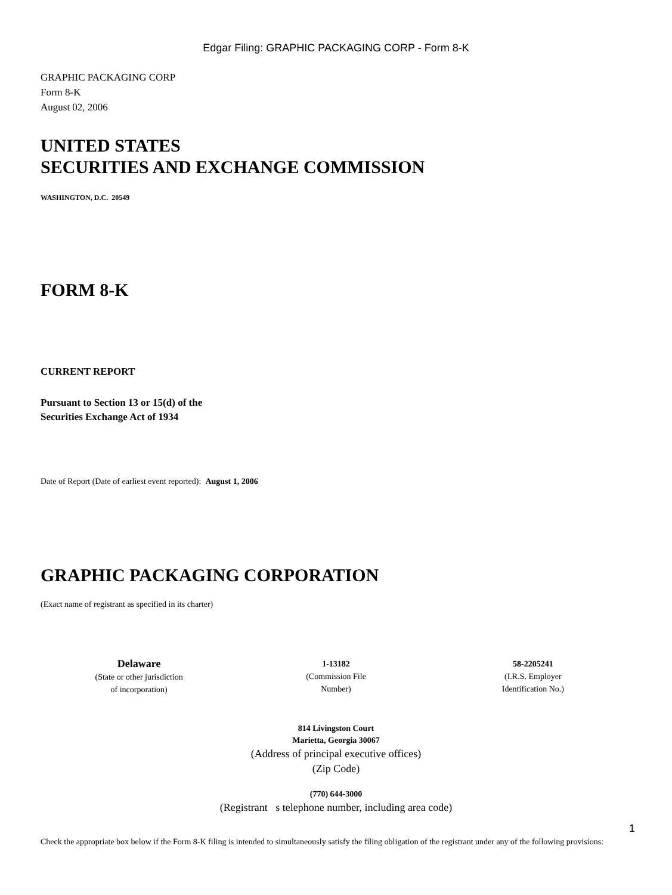Edgar Filing: GRAPHIC PACKAGING CORP - Form 8-K
GRAPHIC PACKAGING CORP
Form 8-K
August 02, 2006
UNITED STATES
SECURITIES AND EXCHANGE COMMISSION
WASHINGTON, D.C. 20549
FORM 8-K
CURRENT REPORT
Pursuant to Section 13 or 15(d) of the
Securities Exchange Act of 1934
Date of Report (Date of earliest event reported): August 1, 2006
GRAPHIC PACKAGING CORPORATION
(Exact name of registrant as specified in its charter)
| Delaware (State or other jurisdiction of incorporation) | 1-13182 (Commission File Number) | 58-2205241 (I.R.S. Employer Identification No.) |
814 Livingston Court
Marietta, Georgia 30067
(Address of principal executive offices)
(Zip Code)
(770) 644-3000
(Registrant s telephone number, including area code)
Check the appropriate box below if the Form 8-K filing is intended to simultaneously satisfy the filing obligation of the registrant under any of the following provisions:
1